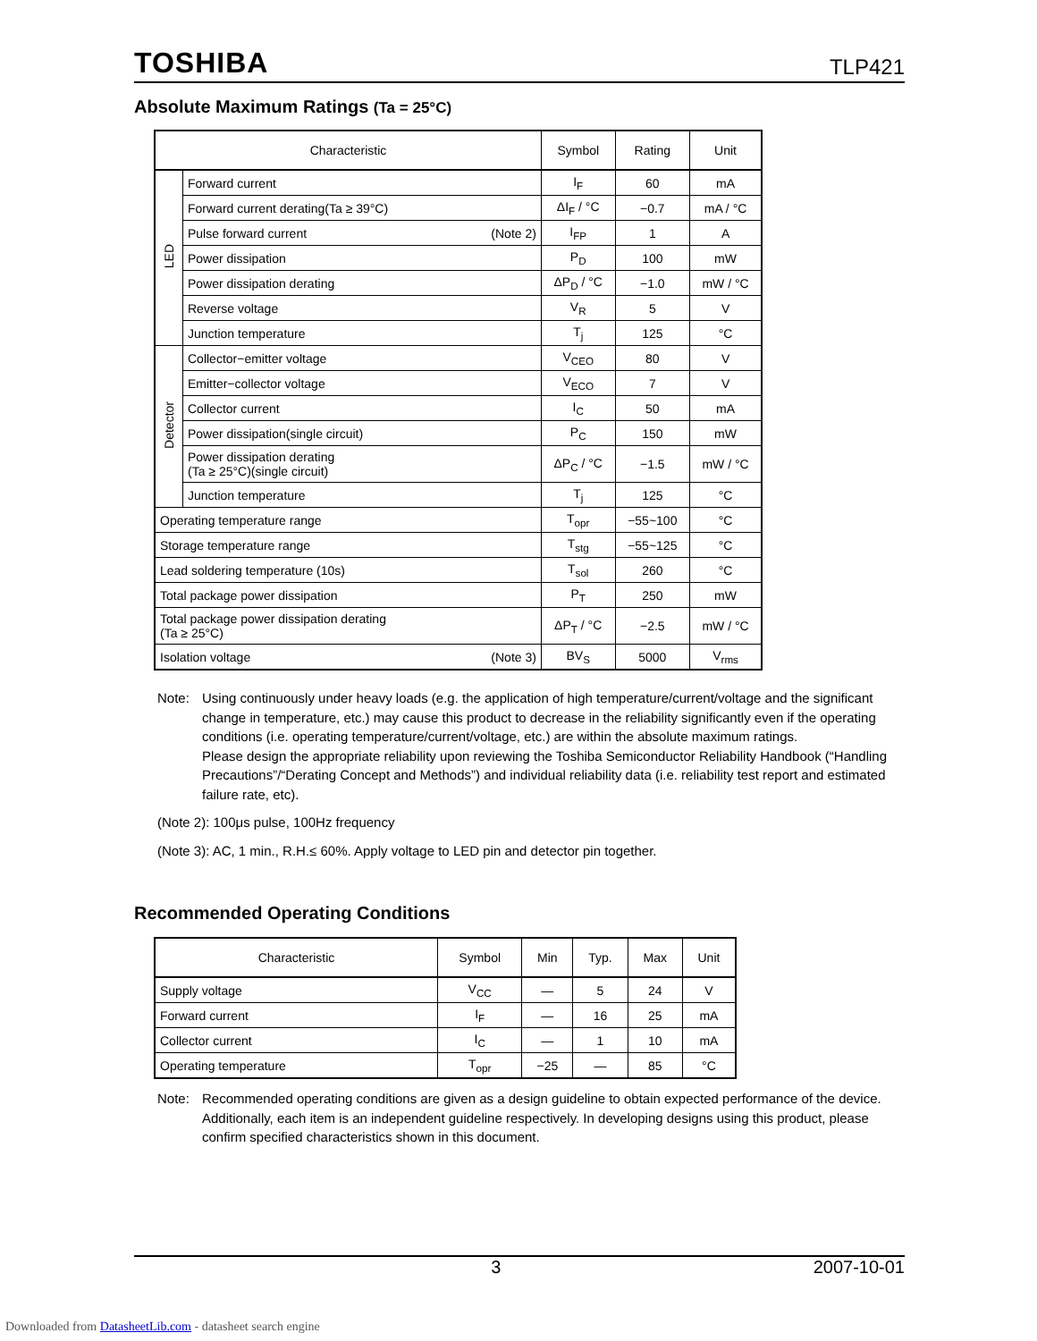TOSHIBA TLP421
Absolute Maximum Ratings (Ta = 25°C)
| Characteristic | | Symbol | Rating | Unit |
| --- | --- | --- | --- | --- |
| LED | Forward current | I<sub>F</sub> | 60 | mA |
| | Forward current derating(Ta ≥ 39°C) | ΔI<sub>F</sub> / °C | −0.7 | mA / °C |
| | Pulse forward current (Note 2) | I<sub>FP</sub> | 1 | A |
| | Power dissipation | P<sub>D</sub> | 100 | mW |
| | Power dissipation derating | ΔP<sub>D</sub> / °C | −1.0 | mW / °C |
| | Reverse voltage | V<sub>R</sub> | 5 | V |
| | Junction temperature | T<sub>j</sub> | 125 | °C |
| Detector | Collector−emitter voltage | V<sub>CEO</sub> | 80 | V |
| | Emitter−collector voltage | V<sub>ECO</sub> | 7 | V |
| | Collector current | I<sub>C</sub> | 50 | mA |
| | Power dissipation(single circuit) | P<sub>C</sub> | 150 | mW |
| | Power dissipation derating (Ta ≥ 25°C)(single circuit) | ΔP<sub>C</sub> / °C | −1.5 | mW / °C |
| | Junction temperature | T<sub>j</sub> | 125 | °C |
| Operating temperature range | | T<sub>opr</sub> | −55~100 | °C |
| Storage temperature range | | T<sub>stg</sub> | −55~125 | °C |
| Lead soldering temperature (10s) | | T<sub>sol</sub> | 260 | °C |
| Total package power dissipation | | P<sub>T</sub> | 250 | mW |
| Total package power dissipation derating (Ta ≥ 25°C) | | ΔP<sub>T</sub> / °C | −2.5 | mW / °C |
| Isolation voltage (Note 3) | | BV<sub>S</sub> | 5000 | V<sub>rms</sub> |
Note: Using continuously under heavy loads (e.g. the application of high temperature/current/voltage and the significant change in temperature, etc.) may cause this product to decrease in the reliability significantly even if the operating conditions (i.e. operating temperature/current/voltage, etc.) are within the absolute maximum ratings.
Please design the appropriate reliability upon reviewing the Toshiba Semiconductor Reliability Handbook (“Handling Precautions”/“Derating Concept and Methods”) and individual reliability data (i.e. reliability test report and estimated failure rate, etc).
(Note 2): 100μs pulse, 100Hz frequency
(Note 3): AC, 1 min., R.H.≤ 60%. Apply voltage to LED pin and detector pin together.
Recommended Operating Conditions
| Characteristic | Symbol | Min | Typ. | Max | Unit |
| --- | --- | --- | --- | --- | --- |
| Supply voltage | V<sub>CC</sub> | — | 5 | 24 | V |
| Forward current | I<sub>F</sub> | — | 16 | 25 | mA |
| Collector current | I<sub>C</sub> | — | 1 | 10 | mA |
| Operating temperature | T<sub>opr</sub> | −25 | — | 85 | °C |
Note: Recommended operating conditions are given as a design guideline to obtain expected performance of the device. Additionally, each item is an independent guideline respectively. In developing designs using this product, please confirm specified characteristics shown in this document.
3 2007-10-01
Downloaded from DatasheetLib.com - datasheet search engine